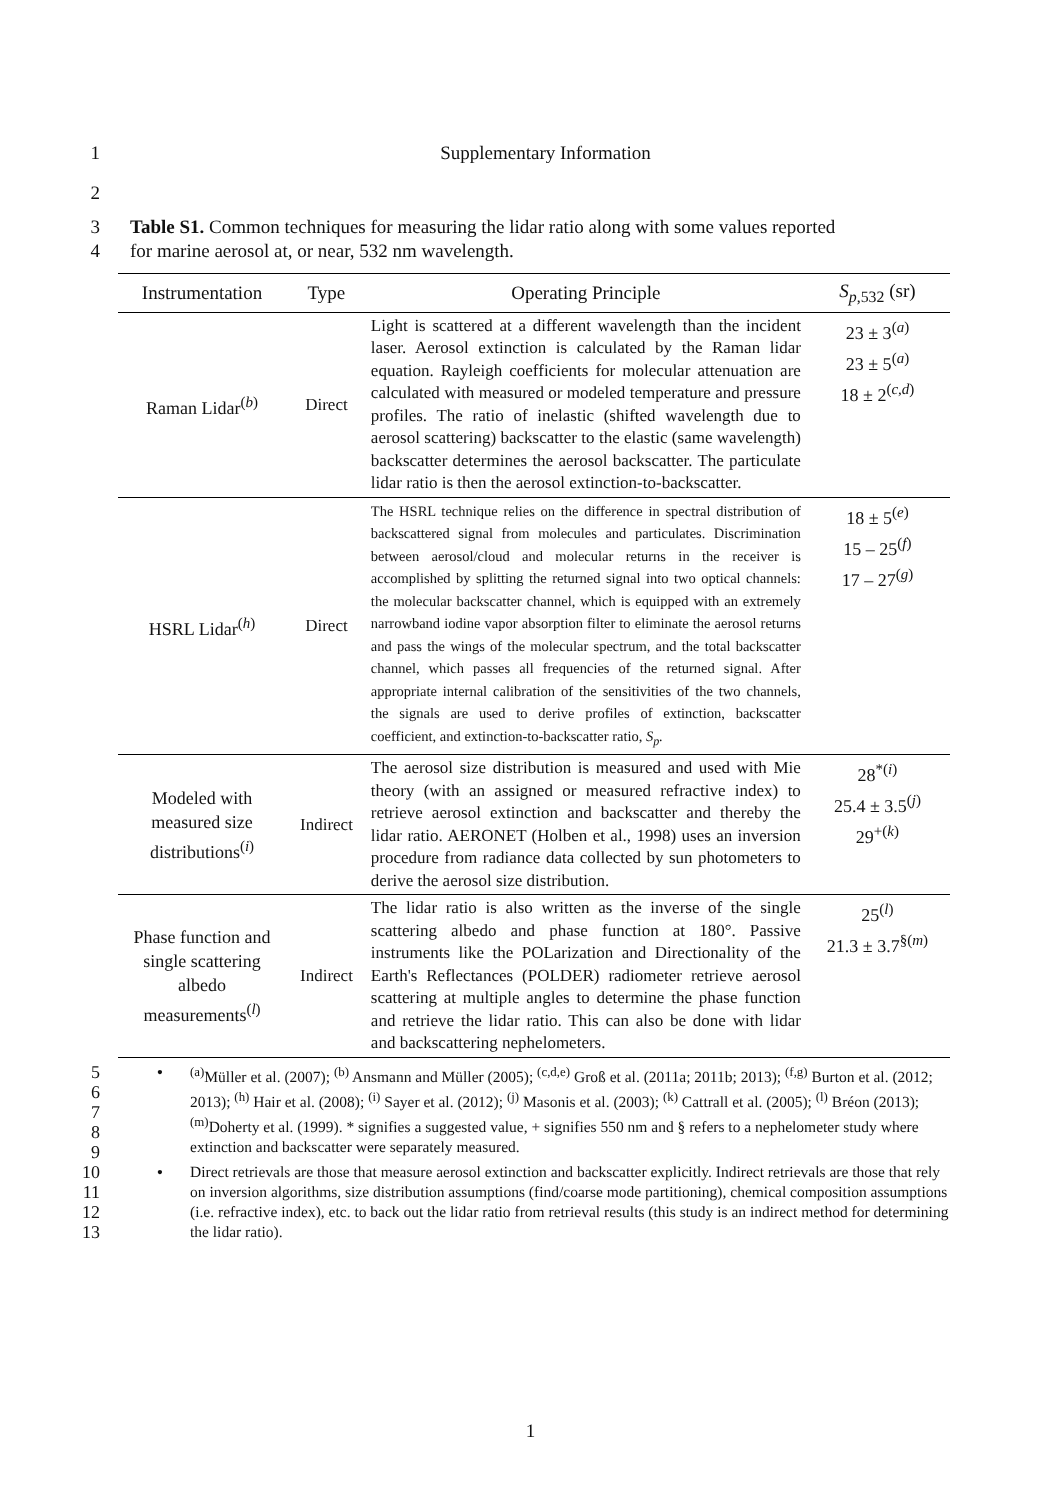1 Supplementary Information
2
3
4 Table S1. Common techniques for measuring the lidar ratio along with some values reported
for marine aerosol at, or near, 532 nm wavelength.
| Instrumentation | Type | Operating Principle | S<sub>p,532</sub> (sr) |
| --- | --- | --- | --- |
| Raman Lidar<sup>(b)</sup> | Direct | Light is scattered at a different wavelength than the incident laser. Aerosol extinction is calculated by the Raman lidar equation. Rayleigh coefficients for molecular attenuation are calculated with measured or modeled temperature and pressure profiles. The ratio of inelastic (shifted wavelength due to aerosol scattering) backscatter to the elastic (same wavelength) backscatter determines the aerosol backscatter. The particulate lidar ratio is then the aerosol extinction-to-backscatter. | 23 ± 3<sup>(a)</sup> 23 ± 5<sup>(a)</sup> 18 ± 2<sup>(c,d)</sup> |
| HSRL Lidar<sup>(h)</sup> | Direct | The HSRL technique relies on the difference in spectral distribution of backscattered signal from molecules and particulates. Discrimination between aerosol/cloud and molecular returns in the receiver is accomplished by splitting the returned signal into two optical channels: the molecular backscatter channel, which is equipped with an extremely narrowband iodine vapor absorption filter to eliminate the aerosol returns and pass the wings of the molecular spectrum, and the total backscatter channel, which passes all frequencies of the returned signal. After appropriate internal calibration of the sensitivities of the two channels, the signals are used to derive profiles of extinction, backscatter coefficient, and extinction-to-backscatter ratio, S<sub>p</sub>. | 18 ± 5<sup>(e)</sup> 15 – 25<sup>(f)</sup> 17 – 27<sup>(g)</sup> |
| Modeled with measured size distributions<sup>(i)</sup> | Indirect | The aerosol size distribution is measured and used with Mie theory (with an assigned or measured refractive index) to retrieve aerosol extinction and backscatter and thereby the lidar ratio. AERONET (Holben et al., 1998) uses an inversion procedure from radiance data collected by sun photometers to derive the aerosol size distribution. | 28<sup>*(i)</sup> 25.4 ± 3.5<sup>(j)</sup> 29<sup>+(k)</sup> |
| Phase function and single scattering albedo measurements<sup>(l)</sup> | Indirect | The lidar ratio is also written as the inverse of the single scattering albedo and phase function at 180°. Passive instruments like the POLarization and Directionality of the Earth's Reflectances (POLDER) radiometer retrieve aerosol scattering at multiple angles to determine the phase function and retrieve the lidar ratio. This can also be done with lidar and backscattering nephelometers. | 25<sup>(l)</sup> 21.3 ± 3.7<sup>§(m)</sup> |
5
6
7
8
9 •<sup>(a)</sup>Müller et al. (2007); <sup>(b)</sup> Ansmann and Müller (2005); <sup>(c,d,e)</sup> Groß et al. (2011a; 2011b; 2013); <sup>(f,g)</sup> Burton et al. (2012; 2013); <sup>(h)</sup> Hair et al. (2008); <sup>(i)</sup> Sayer et al. (2012); <sup>(j)</sup> Masonis et al. (2003); <sup>(k)</sup> Cattrall et al. (2005); <sup>(l)</sup> Bréon (2013); <sup>(m)</sup>Doherty et al. (1999). * signifies a suggested value, + signifies 550 nm and § refers to a nephelometer study where extinction and backscatter were separately measured.
10
11
12
13 • Direct retrievals are those that measure aerosol extinction and backscatter explicitly. Indirect retrievals are those that rely on inversion algorithms, size distribution assumptions (find/coarse mode partitioning), chemical composition assumptions (i.e. refractive index), etc. to back out the lidar ratio from retrieval results (this study is an indirect method for determining the lidar ratio).
1